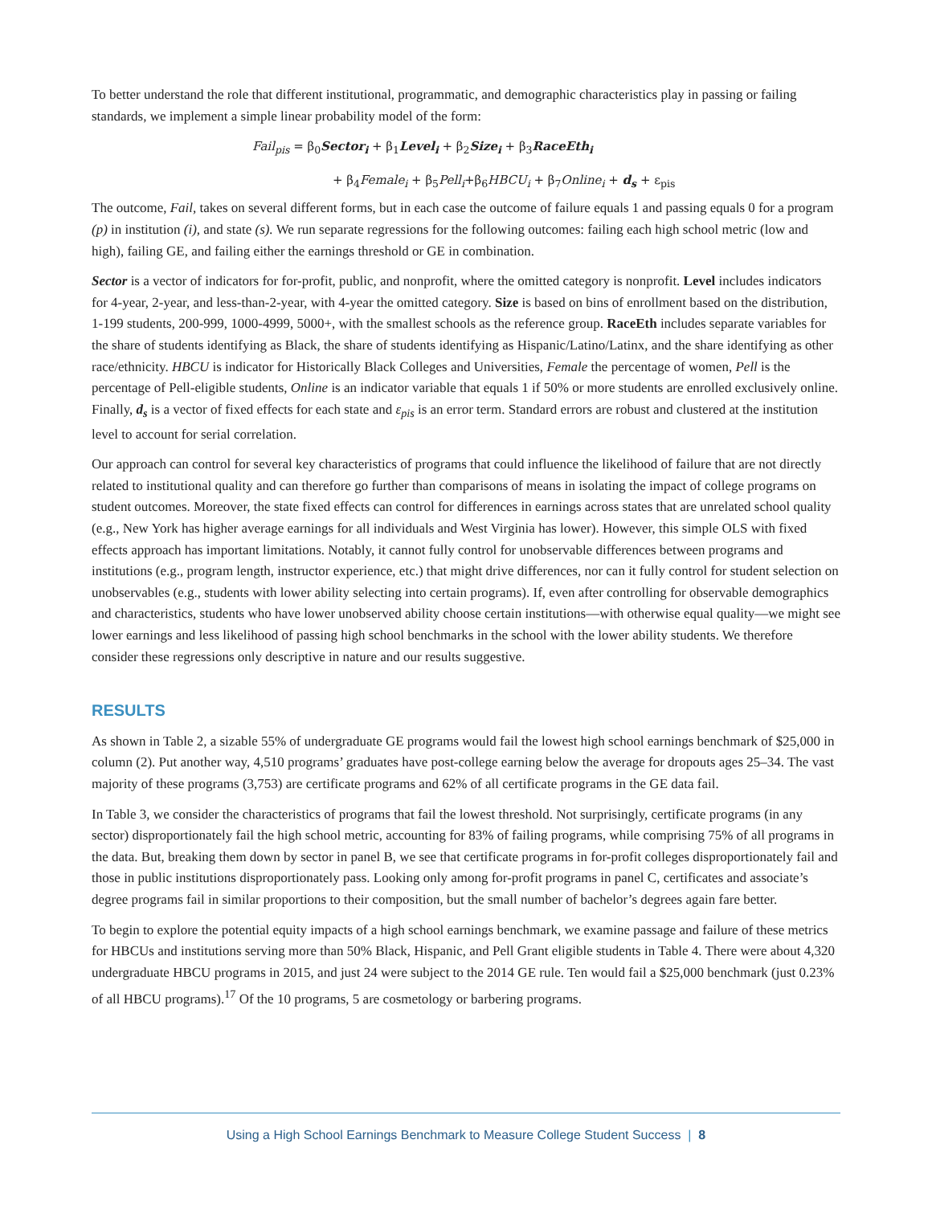To better understand the role that different institutional, programmatic, and demographic characteristics play in passing or failing standards, we implement a simple linear probability model of the form:
Fail<sub>pis</sub> = β<sub>0</sub>Sector<sub>i</sub> + β<sub>1</sub>Level<sub>i</sub> + β<sub>2</sub>Size<sub>i</sub> + β<sub>3</sub>RaceEth<sub>i</sub>
+ β<sub>4</sub>Female<sub>i</sub> + β<sub>5</sub>Pell<sub>i</sub>+β<sub>6</sub>HBCU<sub>i</sub> + β<sub>7</sub>Online<sub>i</sub> + d<sub>s</sub> + ε<sub>pis</sub>
The outcome, Fail, takes on several different forms, but in each case the outcome of failure equals 1 and passing equals 0 for a program (p) in institution (i), and state (s). We run separate regressions for the following outcomes: failing each high school metric (low and high), failing GE, and failing either the earnings threshold or GE in combination.
Sector is a vector of indicators for for-profit, public, and nonprofit, where the omitted category is nonprofit. Level includes indicators for 4-year, 2-year, and less-than-2-year, with 4-year the omitted category. Size is based on bins of enrollment based on the distribution, 1-199 students, 200-999, 1000-4999, 5000+, with the smallest schools as the reference group. RaceEth includes separate variables for the share of students identifying as Black, the share of students identifying as Hispanic/Latino/Latinx, and the share identifying as other race/ethnicity. HBCU is indicator for Historically Black Colleges and Universities, Female the percentage of women, Pell is the percentage of Pell-eligible students, Online is an indicator variable that equals 1 if 50% or more students are enrolled exclusively online. Finally, d<sub>s</sub> is a vector of fixed effects for each state and ε<sub>pis</sub> is an error term. Standard errors are robust and clustered at the institution level to account for serial correlation.
Our approach can control for several key characteristics of programs that could influence the likelihood of failure that are not directly related to institutional quality and can therefore go further than comparisons of means in isolating the impact of college programs on student outcomes. Moreover, the state fixed effects can control for differences in earnings across states that are unrelated school quality (e.g., New York has higher average earnings for all individuals and West Virginia has lower). However, this simple OLS with fixed effects approach has important limitations. Notably, it cannot fully control for unobservable differences between programs and institutions (e.g., program length, instructor experience, etc.) that might drive differences, nor can it fully control for student selection on unobservables (e.g., students with lower ability selecting into certain programs). If, even after controlling for observable demographics and characteristics, students who have lower unobserved ability choose certain institutions—with otherwise equal quality—we might see lower earnings and less likelihood of passing high school benchmarks in the school with the lower ability students. We therefore consider these regressions only descriptive in nature and our results suggestive.
RESULTS
As shown in Table 2, a sizable 55% of undergraduate GE programs would fail the lowest high school earnings benchmark of $25,000 in column (2). Put another way, 4,510 programs’ graduates have post-college earning below the average for dropouts ages 25–34. The vast majority of these programs (3,753) are certificate programs and 62% of all certificate programs in the GE data fail.
In Table 3, we consider the characteristics of programs that fail the lowest threshold. Not surprisingly, certificate programs (in any sector) disproportionately fail the high school metric, accounting for 83% of failing programs, while comprising 75% of all programs in the data. But, breaking them down by sector in panel B, we see that certificate programs in for-profit colleges disproportionately fail and those in public institutions disproportionately pass. Looking only among for-profit programs in panel C, certificates and associate’s degree programs fail in similar proportions to their composition, but the small number of bachelor’s degrees again fare better.
To begin to explore the potential equity impacts of a high school earnings benchmark, we examine passage and failure of these metrics for HBCUs and institutions serving more than 50% Black, Hispanic, and Pell Grant eligible students in Table 4. There were about 4,320 undergraduate HBCU programs in 2015, and just 24 were subject to the 2014 GE rule. Ten would fail a $25,000 benchmark (just 0.23% of all HBCU programs).<sup>17</sup> Of the 10 programs, 5 are cosmetology or barbering programs.
Using a High School Earnings Benchmark to Measure College Student Success | 8